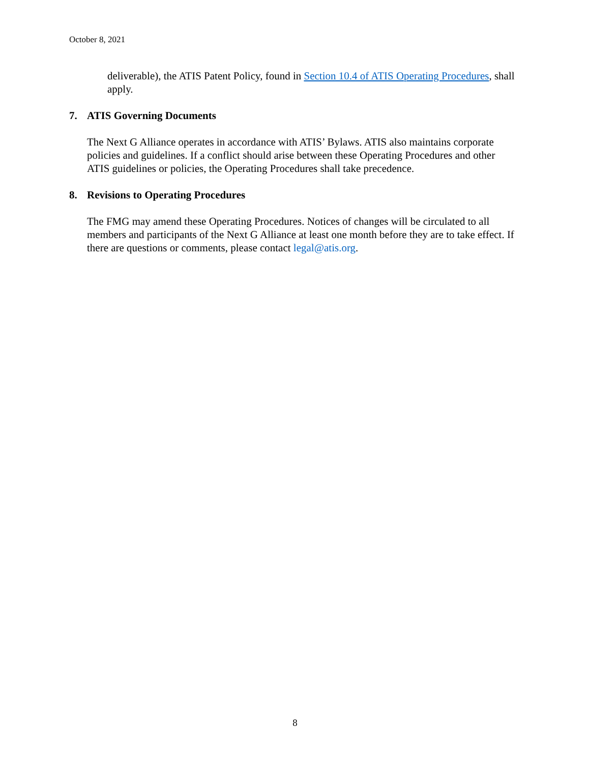October 8, 2021
deliverable), the ATIS Patent Policy, found in Section 10.4 of ATIS Operating Procedures, shall apply.
7. ATIS Governing Documents
The Next G Alliance operates in accordance with ATIS’ Bylaws. ATIS also maintains corporate policies and guidelines. If a conflict should arise between these Operating Procedures and other ATIS guidelines or policies, the Operating Procedures shall take precedence.
8. Revisions to Operating Procedures
The FMG may amend these Operating Procedures. Notices of changes will be circulated to all members and participants of the Next G Alliance at least one month before they are to take effect. If there are questions or comments, please contact legal@atis.org.
8